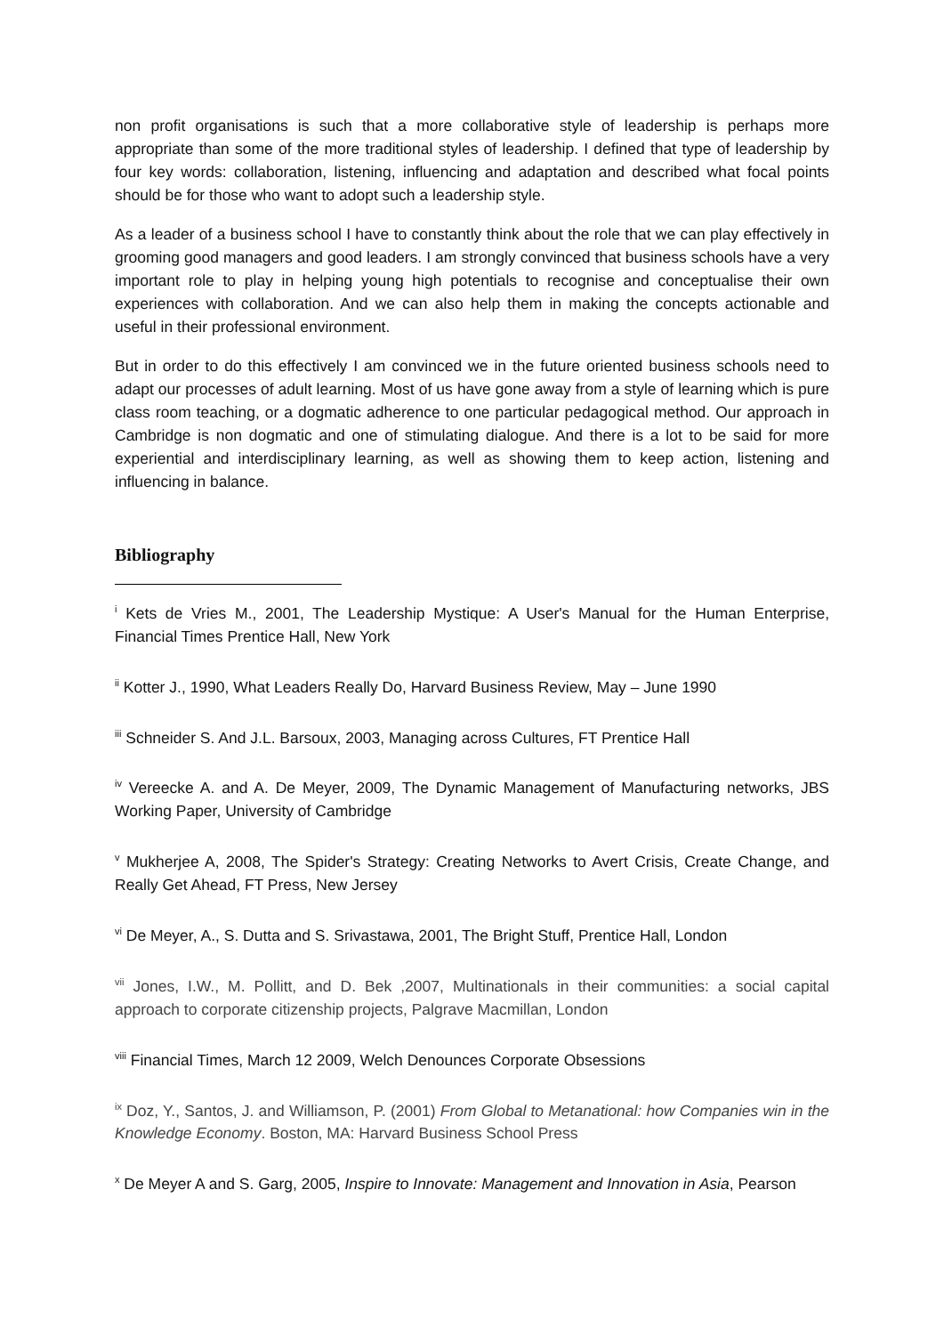non profit organisations is such that a more collaborative style of leadership is perhaps more appropriate than some of the more traditional styles of leadership. I defined that type of leadership by four key words: collaboration, listening, influencing and adaptation and described what focal points should be for those who want to adopt such a leadership style.
As a leader of a business school I have to constantly think about the role that we can play effectively in grooming good managers and good leaders. I am strongly convinced that business schools have a very important role to play in helping young high potentials to recognise and conceptualise their own experiences with collaboration. And we can also help them in making the concepts actionable and useful in their professional environment.
But in order to do this effectively I am convinced we in the future oriented business schools need to adapt our processes of adult learning. Most of us have gone away from a style of learning which is pure class room teaching, or a dogmatic adherence to one particular pedagogical method. Our approach in Cambridge is non dogmatic and one of stimulating dialogue. And there is a lot to be said for more experiential and interdisciplinary learning, as well as showing them to keep action, listening and influencing in balance.
Bibliography
<sup>i</sup> Kets de Vries M., 2001, The Leadership Mystique: A User's Manual for the Human Enterprise, Financial Times Prentice Hall, New York
<sup>ii</sup> Kotter J., 1990, What Leaders Really Do, Harvard Business Review, May – June 1990
<sup>iii</sup> Schneider S. And J.L. Barsoux, 2003, Managing across Cultures, FT Prentice Hall
<sup>iv</sup> Vereecke A. and A. De Meyer, 2009, The Dynamic Management of Manufacturing networks, JBS Working Paper, University of Cambridge
<sup>v</sup> Mukherjee A, 2008, The Spider's Strategy: Creating Networks to Avert Crisis, Create Change, and Really Get Ahead, FT Press, New Jersey
<sup>vi</sup> De Meyer, A., S. Dutta and S. Srivastawa, 2001, The Bright Stuff, Prentice Hall, London
<sup>vii</sup> Jones, I.W., M. Pollitt, and D. Bek ,2007, Multinationals in their communities: a social capital approach to corporate citizenship projects, Palgrave Macmillan, London
<sup>viii</sup> Financial Times, March 12 2009, Welch Denounces Corporate Obsessions
<sup>ix</sup> Doz, Y., Santos, J. and Williamson, P. (2001) From Global to Metanational: how Companies win in the Knowledge Economy. Boston, MA: Harvard Business School Press
<sup>x</sup> De Meyer A and S. Garg, 2005, Inspire to Innovate: Management and Innovation in Asia, Pearson